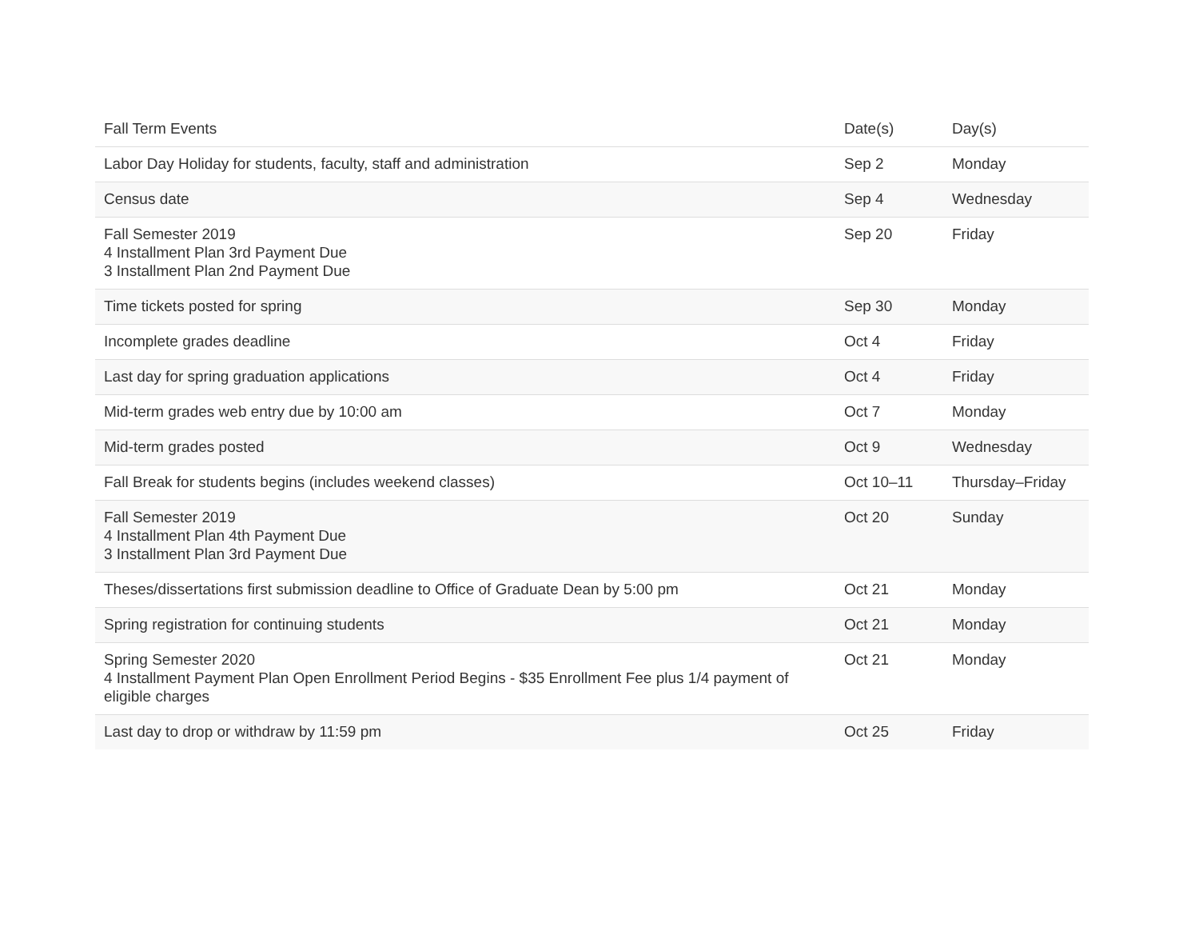| Fall Term Events | Date(s) | Day(s) |
| --- | --- | --- |
| Labor Day Holiday for students, faculty, staff and administration | Sep 2 | Monday |
| Census date | Sep 4 | Wednesday |
| Fall Semester 2019 4 Installment Plan 3rd Payment Due 3 Installment Plan 2nd Payment Due | Sep 20 | Friday |
| Time tickets posted for spring | Sep 30 | Monday |
| Incomplete grades deadline | Oct 4 | Friday |
| Last day for spring graduation applications | Oct 4 | Friday |
| Mid-term grades web entry due by 10:00 am | Oct 7 | Monday |
| Mid-term grades posted | Oct 9 | Wednesday |
| Fall Break for students begins (includes weekend classes) | Oct 10–11 | Thursday–Friday |
| Fall Semester 2019 4 Installment Plan 4th Payment Due 3 Installment Plan 3rd Payment Due | Oct 20 | Sunday |
| Theses/dissertations first submission deadline to Office of Graduate Dean by 5:00 pm | Oct 21 | Monday |
| Spring registration for continuing students | Oct 21 | Monday |
| Spring Semester 2020 4 Installment Payment Plan Open Enrollment Period Begins - $35 Enrollment Fee plus 1/4 payment of eligible charges | Oct 21 | Monday |
| Last day to drop or withdraw by 11:59 pm | Oct 25 | Friday |